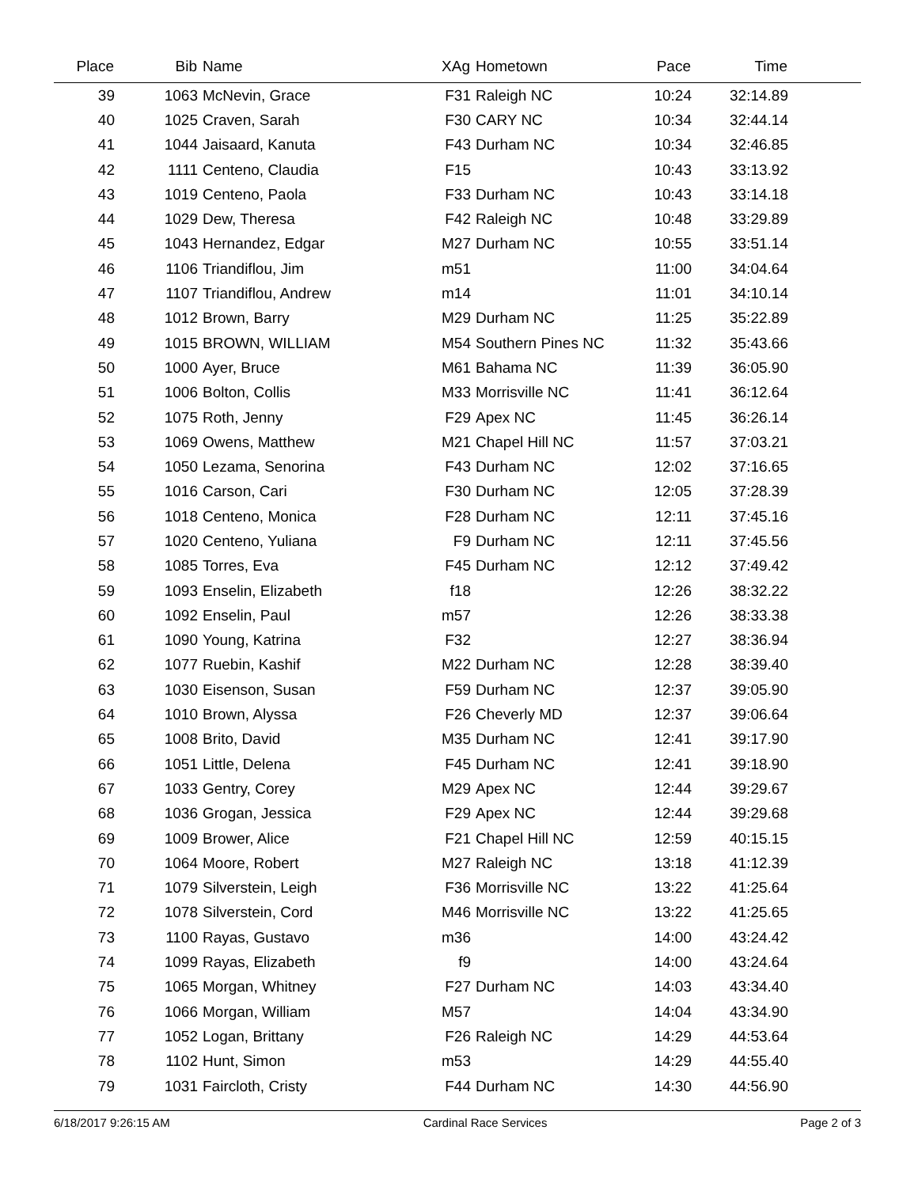| Place | Bib | Name | XAg | Hometown | Pace | Time | |
| --- | --- | --- | --- | --- | --- | --- | --- |
| 39 | 1063 | McNevin, Grace | F31 | Raleigh NC | 10:24 | 32:14.89 | |
| 40 | 1025 | Craven, Sarah | F30 | CARY NC | 10:34 | 32:44.14 | |
| 41 | 1044 | Jaisaard, Kanuta | F43 | Durham NC | 10:34 | 32:46.85 | |
| 42 | 1111 | Centeno, Claudia | F15 | | 10:43 | 33:13.92 | |
| 43 | 1019 | Centeno, Paola | F33 | Durham NC | 10:43 | 33:14.18 | |
| 44 | 1029 | Dew, Theresa | F42 | Raleigh NC | 10:48 | 33:29.89 | |
| 45 | 1043 | Hernandez, Edgar | M27 | Durham NC | 10:55 | 33:51.14 | |
| 46 | 1106 | Triandiflou, Jim | m51 | | 11:00 | 34:04.64 | |
| 47 | 1107 | Triandiflou, Andrew | m14 | | 11:01 | 34:10.14 | |
| 48 | 1012 | Brown, Barry | M29 | Durham NC | 11:25 | 35:22.89 | |
| 49 | 1015 | BROWN, WILLIAM | M54 | Southern Pines NC | 11:32 | 35:43.66 | |
| 50 | 1000 | Ayer, Bruce | M61 | Bahama NC | 11:39 | 36:05.90 | |
| 51 | 1006 | Bolton, Collis | M33 | Morrisville NC | 11:41 | 36:12.64 | |
| 52 | 1075 | Roth, Jenny | F29 | Apex NC | 11:45 | 36:26.14 | |
| 53 | 1069 | Owens, Matthew | M21 | Chapel Hill NC | 11:57 | 37:03.21 | |
| 54 | 1050 | Lezama, Senorina | F43 | Durham NC | 12:02 | 37:16.65 | |
| 55 | 1016 | Carson, Cari | F30 | Durham NC | 12:05 | 37:28.39 | |
| 56 | 1018 | Centeno, Monica | F28 | Durham NC | 12:11 | 37:45.16 | |
| 57 | 1020 | Centeno, Yuliana | F9 | Durham NC | 12:11 | 37:45.56 | |
| 58 | 1085 | Torres, Eva | F45 | Durham NC | 12:12 | 37:49.42 | |
| 59 | 1093 | Enselin, Elizabeth | f18 | | 12:26 | 38:32.22 | |
| 60 | 1092 | Enselin, Paul | m57 | | 12:26 | 38:33.38 | |
| 61 | 1090 | Young, Katrina | F32 | | 12:27 | 38:36.94 | |
| 62 | 1077 | Ruebin, Kashif | M22 | Durham NC | 12:28 | 38:39.40 | |
| 63 | 1030 | Eisenson, Susan | F59 | Durham NC | 12:37 | 39:05.90 | |
| 64 | 1010 | Brown, Alyssa | F26 | Cheverly MD | 12:37 | 39:06.64 | |
| 65 | 1008 | Brito, David | M35 | Durham NC | 12:41 | 39:17.90 | |
| 66 | 1051 | Little, Delena | F45 | Durham NC | 12:41 | 39:18.90 | |
| 67 | 1033 | Gentry, Corey | M29 | Apex NC | 12:44 | 39:29.67 | |
| 68 | 1036 | Grogan, Jessica | F29 | Apex NC | 12:44 | 39:29.68 | |
| 69 | 1009 | Brower, Alice | F21 | Chapel Hill NC | 12:59 | 40:15.15 | |
| 70 | 1064 | Moore, Robert | M27 | Raleigh NC | 13:18 | 41:12.39 | |
| 71 | 1079 | Silverstein, Leigh | F36 | Morrisville NC | 13:22 | 41:25.64 | |
| 72 | 1078 | Silverstein, Cord | M46 | Morrisville NC | 13:22 | 41:25.65 | |
| 73 | 1100 | Rayas, Gustavo | m36 | | 14:00 | 43:24.42 | |
| 74 | 1099 | Rayas, Elizabeth | f9 | | 14:00 | 43:24.64 | |
| 75 | 1065 | Morgan, Whitney | F27 | Durham NC | 14:03 | 43:34.40 | |
| 76 | 1066 | Morgan, William | M57 | | 14:04 | 43:34.90 | |
| 77 | 1052 | Logan, Brittany | F26 | Raleigh NC | 14:29 | 44:53.64 | |
| 78 | 1102 | Hunt, Simon | m53 | | 14:29 | 44:55.40 | |
| 79 | 1031 | Faircloth, Cristy | F44 | Durham NC | 14:30 | 44:56.90 | |
6/18/2017 9:26:15 AM Cardinal Race Services Page 2 of 3